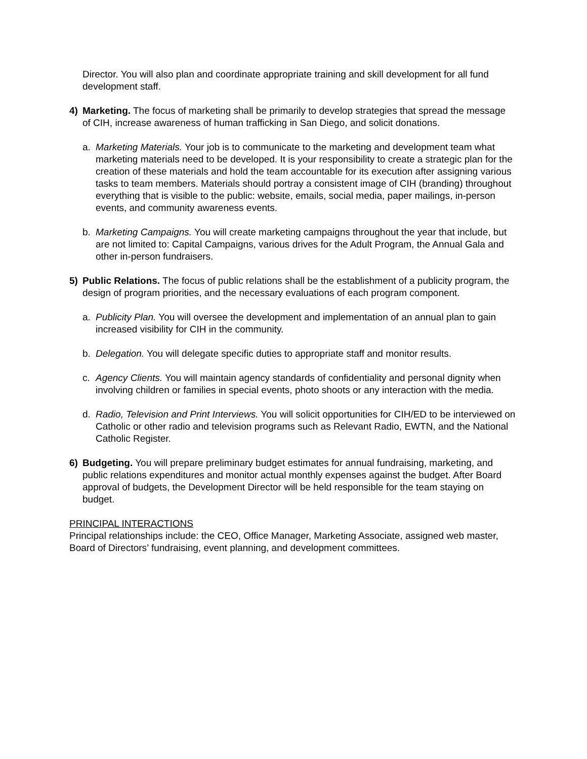Director. You will also plan and coordinate appropriate training and skill development for all fund development staff.
4) Marketing. The focus of marketing shall be primarily to develop strategies that spread the message of CIH, increase awareness of human trafficking in San Diego, and solicit donations.
a. Marketing Materials. Your job is to communicate to the marketing and development team what marketing materials need to be developed. It is your responsibility to create a strategic plan for the creation of these materials and hold the team accountable for its execution after assigning various tasks to team members. Materials should portray a consistent image of CIH (branding) throughout everything that is visible to the public: website, emails, social media, paper mailings, in-person events, and community awareness events.
b. Marketing Campaigns. You will create marketing campaigns throughout the year that include, but are not limited to: Capital Campaigns, various drives for the Adult Program, the Annual Gala and other in-person fundraisers.
5) Public Relations. The focus of public relations shall be the establishment of a publicity program, the design of program priorities, and the necessary evaluations of each program component.
a. Publicity Plan. You will oversee the development and implementation of an annual plan to gain increased visibility for CIH in the community.
b. Delegation. You will delegate specific duties to appropriate staff and monitor results.
c. Agency Clients. You will maintain agency standards of confidentiality and personal dignity when involving children or families in special events, photo shoots or any interaction with the media.
d. Radio, Television and Print Interviews. You will solicit opportunities for CIH/ED to be interviewed on Catholic or other radio and television programs such as Relevant Radio, EWTN, and the National Catholic Register.
6) Budgeting. You will prepare preliminary budget estimates for annual fundraising, marketing, and public relations expenditures and monitor actual monthly expenses against the budget. After Board approval of budgets, the Development Director will be held responsible for the team staying on budget.
PRINCIPAL INTERACTIONS
Principal relationships include: the CEO, Office Manager, Marketing Associate, assigned web master, Board of Directors’ fundraising, event planning, and development committees.